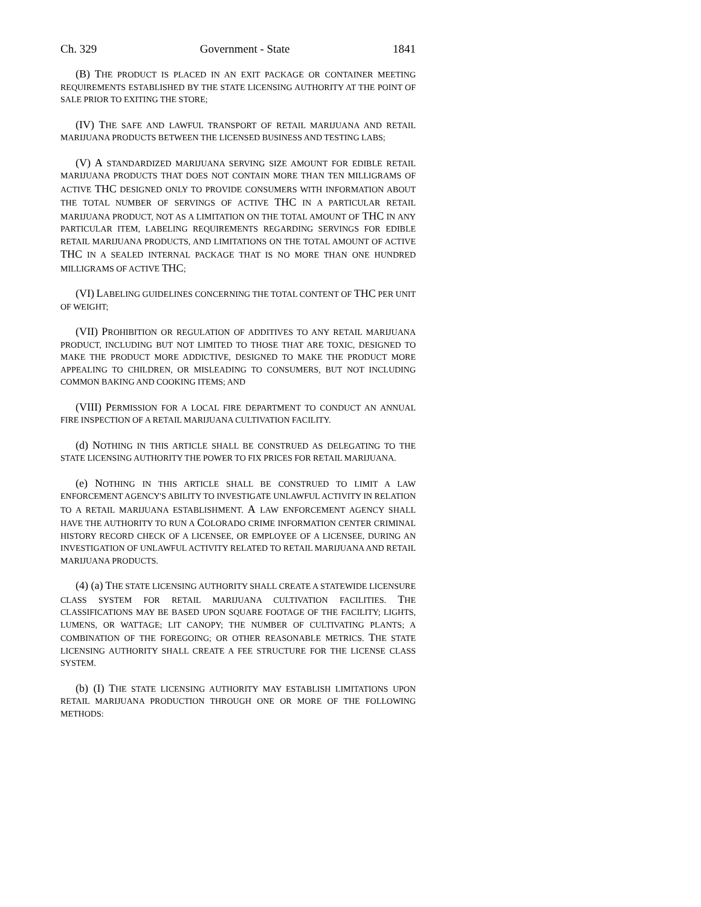Ch. 329 Government - State 1841
(B) THE PRODUCT IS PLACED IN AN EXIT PACKAGE OR CONTAINER MEETING REQUIREMENTS ESTABLISHED BY THE STATE LICENSING AUTHORITY AT THE POINT OF SALE PRIOR TO EXITING THE STORE;
(IV) THE SAFE AND LAWFUL TRANSPORT OF RETAIL MARIJUANA AND RETAIL MARIJUANA PRODUCTS BETWEEN THE LICENSED BUSINESS AND TESTING LABS;
(V) A STANDARDIZED MARIJUANA SERVING SIZE AMOUNT FOR EDIBLE RETAIL MARIJUANA PRODUCTS THAT DOES NOT CONTAIN MORE THAN TEN MILLIGRAMS OF ACTIVE THC DESIGNED ONLY TO PROVIDE CONSUMERS WITH INFORMATION ABOUT THE TOTAL NUMBER OF SERVINGS OF ACTIVE THC IN A PARTICULAR RETAIL MARIJUANA PRODUCT, NOT AS A LIMITATION ON THE TOTAL AMOUNT OF THC IN ANY PARTICULAR ITEM, LABELING REQUIREMENTS REGARDING SERVINGS FOR EDIBLE RETAIL MARIJUANA PRODUCTS, AND LIMITATIONS ON THE TOTAL AMOUNT OF ACTIVE THC IN A SEALED INTERNAL PACKAGE THAT IS NO MORE THAN ONE HUNDRED MILLIGRAMS OF ACTIVE THC;
(VI) LABELING GUIDELINES CONCERNING THE TOTAL CONTENT OF THC PER UNIT OF WEIGHT;
(VII) PROHIBITION OR REGULATION OF ADDITIVES TO ANY RETAIL MARIJUANA PRODUCT, INCLUDING BUT NOT LIMITED TO THOSE THAT ARE TOXIC, DESIGNED TO MAKE THE PRODUCT MORE ADDICTIVE, DESIGNED TO MAKE THE PRODUCT MORE APPEALING TO CHILDREN, OR MISLEADING TO CONSUMERS, BUT NOT INCLUDING COMMON BAKING AND COOKING ITEMS; AND
(VIII) PERMISSION FOR A LOCAL FIRE DEPARTMENT TO CONDUCT AN ANNUAL FIRE INSPECTION OF A RETAIL MARIJUANA CULTIVATION FACILITY.
(d) NOTHING IN THIS ARTICLE SHALL BE CONSTRUED AS DELEGATING TO THE STATE LICENSING AUTHORITY THE POWER TO FIX PRICES FOR RETAIL MARIJUANA.
(e) NOTHING IN THIS ARTICLE SHALL BE CONSTRUED TO LIMIT A LAW ENFORCEMENT AGENCY'S ABILITY TO INVESTIGATE UNLAWFUL ACTIVITY IN RELATION TO A RETAIL MARIJUANA ESTABLISHMENT. A LAW ENFORCEMENT AGENCY SHALL HAVE THE AUTHORITY TO RUN A COLORADO CRIME INFORMATION CENTER CRIMINAL HISTORY RECORD CHECK OF A LICENSEE, OR EMPLOYEE OF A LICENSEE, DURING AN INVESTIGATION OF UNLAWFUL ACTIVITY RELATED TO RETAIL MARIJUANA AND RETAIL MARIJUANA PRODUCTS.
(4) (a) THE STATE LICENSING AUTHORITY SHALL CREATE A STATEWIDE LICENSURE CLASS SYSTEM FOR RETAIL MARIJUANA CULTIVATION FACILITIES. THE CLASSIFICATIONS MAY BE BASED UPON SQUARE FOOTAGE OF THE FACILITY; LIGHTS, LUMENS, OR WATTAGE; LIT CANOPY; THE NUMBER OF CULTIVATING PLANTS; A COMBINATION OF THE FOREGOING; OR OTHER REASONABLE METRICS. THE STATE LICENSING AUTHORITY SHALL CREATE A FEE STRUCTURE FOR THE LICENSE CLASS SYSTEM.
(b) (I) THE STATE LICENSING AUTHORITY MAY ESTABLISH LIMITATIONS UPON RETAIL MARIJUANA PRODUCTION THROUGH ONE OR MORE OF THE FOLLOWING METHODS: